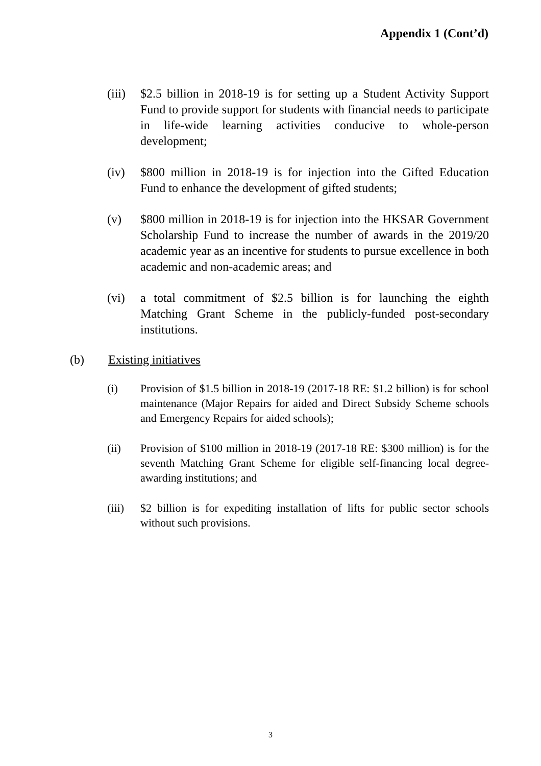Appendix 1 (Cont’d)
(iii)
$2.5 billion in 2018-19 is for setting up a Student Activity Support Fund to provide support for students with financial needs to participate in life-wide learning activities conducive to whole-person development;
(iv) $800 million in 2018-19 is for injection into the Gifted Education Fund to enhance the development of gifted students;
(v) $800 million in 2018-19 is for injection into the HKSAR Government Scholarship Fund to increase the number of awards in the 2019/20 academic year as an incentive for students to pursue excellence in both academic and non-academic areas; and
(vi) a total commitment of $2.5 billion is for launching the eighth Matching Grant Scheme in the publicly-funded post-secondary institutions.
(b) Existing initiatives
(i) Provision of $1.5 billion in 2018-19 (2017-18 RE: $1.2 billion) is for school maintenance (Major Repairs for aided and Direct Subsidy Scheme schools and Emergency Repairs for aided schools);
(ii) Provision of $100 million in 2018-19 (2017-18 RE: $300 million) is for the seventh Matching Grant Scheme for eligible self-financing local degree-awarding institutions; and
(iii)
$2 billion is for expediting installation of lifts for public sector schools without such provisions.
3